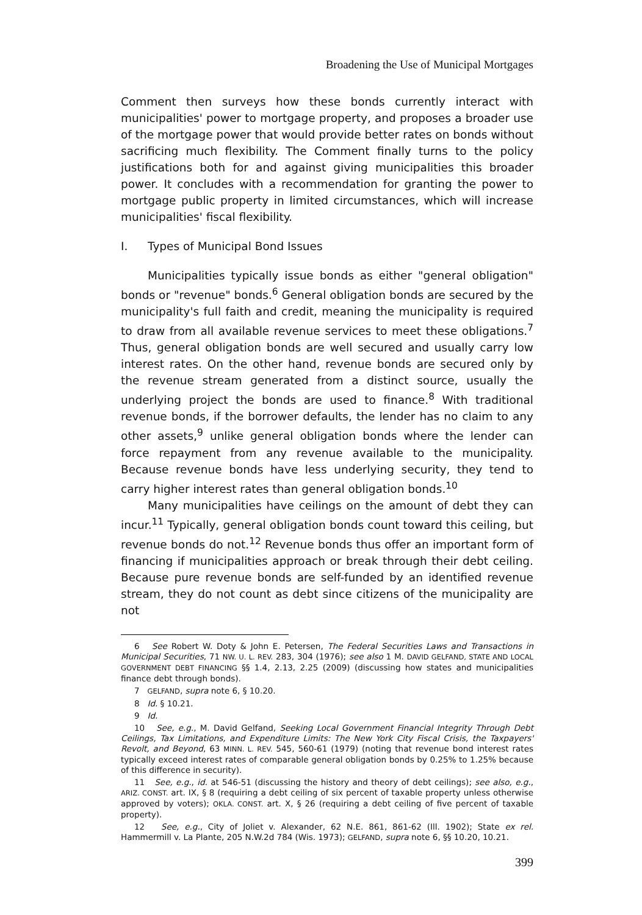Broadening the Use of Municipal Mortgages
Comment then surveys how these bonds currently interact with municipalities' power to mortgage property, and proposes a broader use of the mortgage power that would provide better rates on bonds without sacrificing much flexibility. The Comment finally turns to the policy justifications both for and against giving municipalities this broader power. It concludes with a recommendation for granting the power to mortgage public property in limited circumstances, which will increase municipalities' fiscal flexibility.
I. Types of Municipal Bond Issues
Municipalities typically issue bonds as either "general obligation" bonds or "revenue" bonds.<sup>6</sup> General obligation bonds are secured by the municipality's full faith and credit, meaning the municipality is required to draw from all available revenue services to meet these obligations.<sup>7</sup> Thus, general obligation bonds are well secured and usually carry low interest rates. On the other hand, revenue bonds are secured only by the revenue stream generated from a distinct source, usually the underlying project the bonds are used to finance.<sup>8</sup> With traditional revenue bonds, if the borrower defaults, the lender has no claim to any other assets,<sup>9</sup> unlike general obligation bonds where the lender can force repayment from any revenue available to the municipality. Because revenue bonds have less underlying security, they tend to carry higher interest rates than general obligation bonds.<sup>10</sup>
Many municipalities have ceilings on the amount of debt they can incur.<sup>11</sup> Typically, general obligation bonds count toward this ceiling, but revenue bonds do not.<sup>12</sup> Revenue bonds thus offer an important form of financing if municipalities approach or break through their debt ceiling. Because pure revenue bonds are self-funded by an identified revenue stream, they do not count as debt since citizens of the municipality are not
6 See Robert W. Doty & John E. Petersen, The Federal Securities Laws and Transactions in Municipal Securities, 71 NW. U. L. REV. 283, 304 (1976); see also 1 M. DAVID GELFAND, STATE AND LOCAL GOVERNMENT DEBT FINANCING §§ 1.4, 2.13, 2.25 (2009) (discussing how states and municipalities finance debt through bonds).
7 GELFAND, supra note 6, § 10.20.
8 Id. § 10.21.
9 Id.
10 See, e.g., M. David Gelfand, Seeking Local Government Financial Integrity Through Debt Ceilings, Tax Limitations, and Expenditure Limits: The New York City Fiscal Crisis, the Taxpayers' Revolt, and Beyond, 63 MINN. L. REV. 545, 560-61 (1979) (noting that revenue bond interest rates typically exceed interest rates of comparable general obligation bonds by 0.25% to 1.25% because of this difference in security).
11 See, e.g., id. at 546-51 (discussing the history and theory of debt ceilings); see also, e.g., ARIZ. CONST. art. IX, § 8 (requiring a debt ceiling of six percent of taxable property unless otherwise approved by voters); OKLA. CONST. art. X, § 26 (requiring a debt ceiling of five percent of taxable property).
12 See, e.g., City of Joliet v. Alexander, 62 N.E. 861, 861-62 (Ill. 1902); State ex rel. Hammermill v. La Plante, 205 N.W.2d 784 (Wis. 1973); GELFAND, supra note 6, §§ 10.20, 10.21.
399